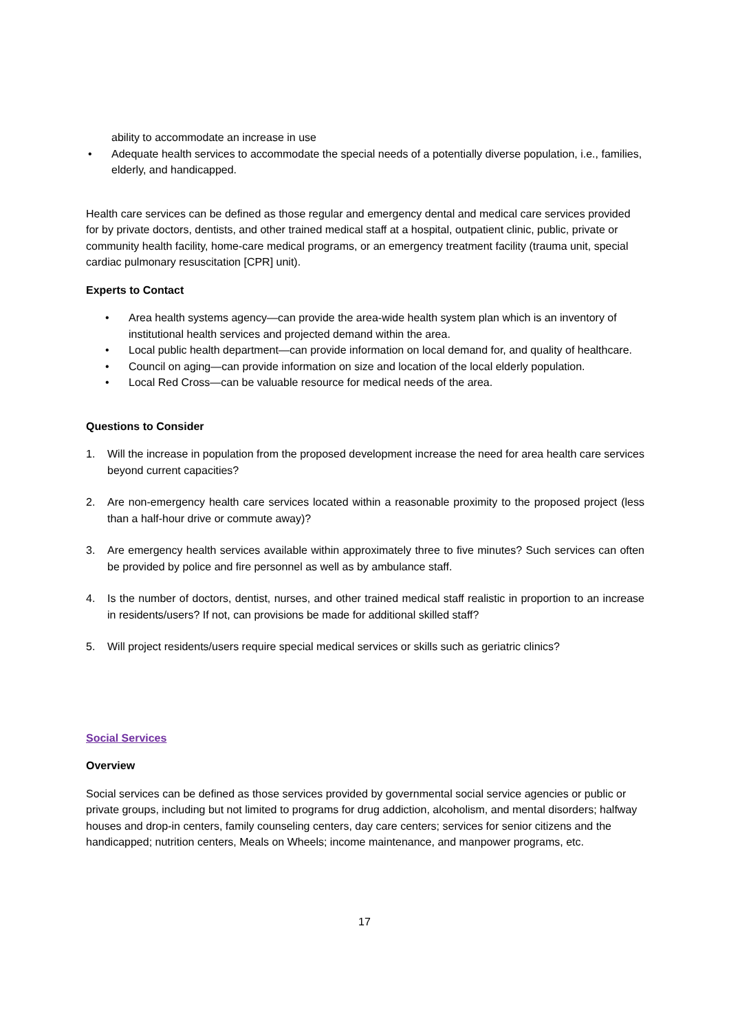ability to accommodate an increase in use
• Adequate health services to accommodate the special needs of a potentially diverse population, i.e., families, elderly, and handicapped.
Health care services can be defined as those regular and emergency dental and medical care services provided for by private doctors, dentists, and other trained medical staff at a hospital, outpatient clinic, public, private or community health facility, home-care medical programs, or an emergency treatment facility (trauma unit, special cardiac pulmonary resuscitation [CPR] unit).
Experts to Contact
• Area health systems agency—can provide the area-wide health system plan which is an inventory of institutional health services and projected demand within the area.
• Local public health department—can provide information on local demand for, and quality of healthcare.
• Council on aging—can provide information on size and location of the local elderly population.
• Local Red Cross—can be valuable resource for medical needs of the area.
Questions to Consider
1. Will the increase in population from the proposed development increase the need for area health care services beyond current capacities?
2. Are non-emergency health care services located within a reasonable proximity to the proposed project (less than a half-hour drive or commute away)?
3. Are emergency health services available within approximately three to five minutes? Such services can often be provided by police and fire personnel as well as by ambulance staff.
4. Is the number of doctors, dentist, nurses, and other trained medical staff realistic in proportion to an increase in residents/users? If not, can provisions be made for additional skilled staff?
5. Will project residents/users require special medical services or skills such as geriatric clinics?
Social Services
Overview
Social services can be defined as those services provided by governmental social service agencies or public or private groups, including but not limited to programs for drug addiction, alcoholism, and mental disorders; halfway houses and drop-in centers, family counseling centers, day care centers; services for senior citizens and the handicapped; nutrition centers, Meals on Wheels; income maintenance, and manpower programs, etc.
17